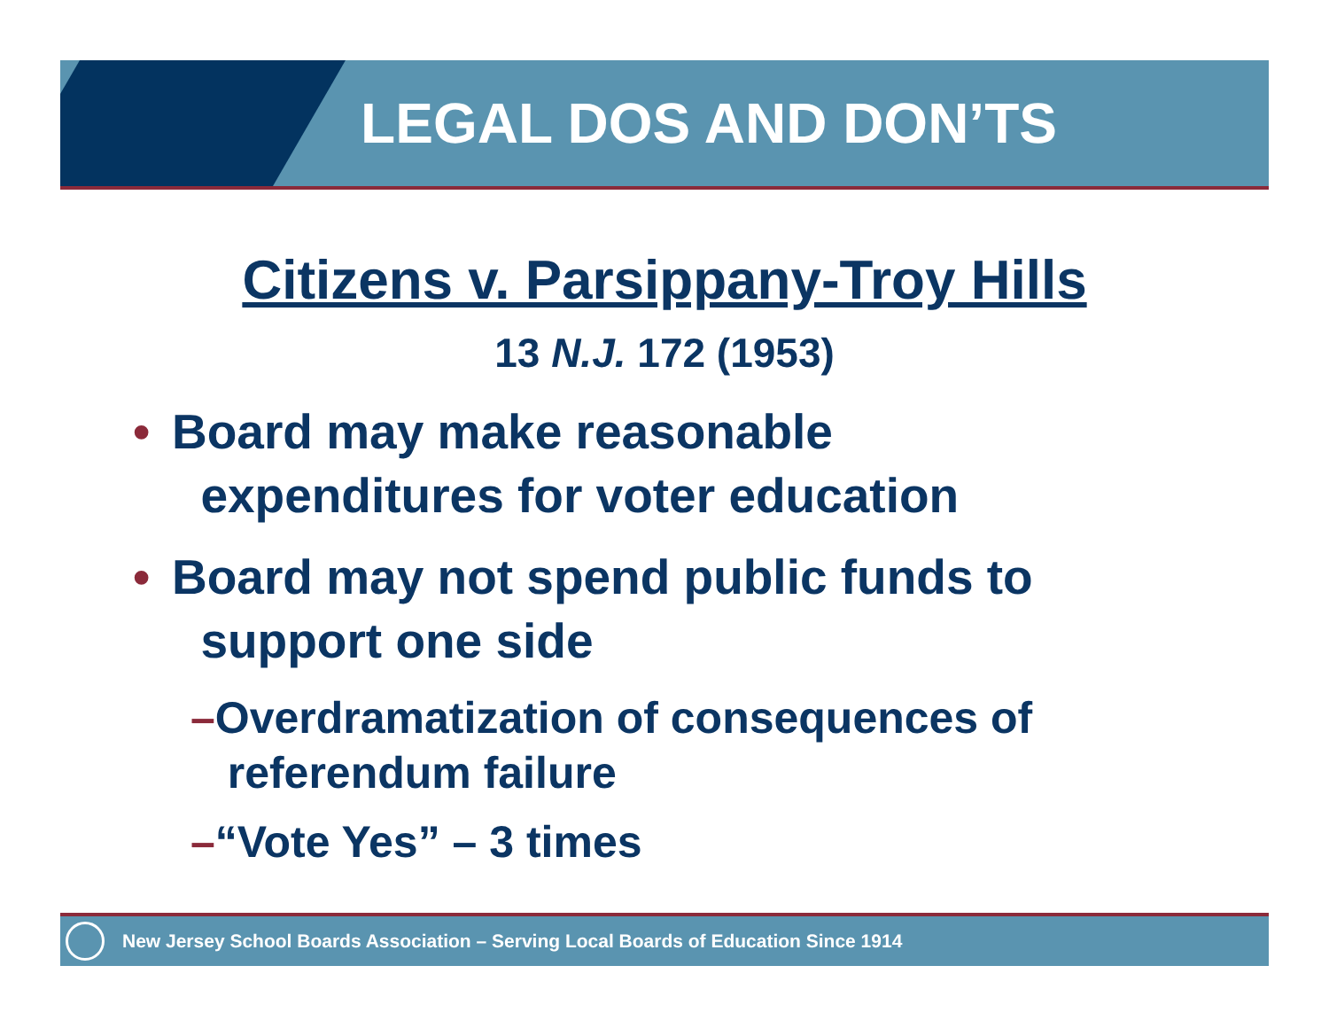LEGAL DOS AND DON’TS
Citizens v. Parsippany-Troy Hills
13 N.J. 172 (1953)
• Board may make reasonable
expenditures for voter education
• Board may not spend public funds to
support one side
–Overdramatization of consequences of
referendum failure
–“Vote Yes” – 3 times
New Jersey School Boards Association – Serving Local Boards of Education Since 1914